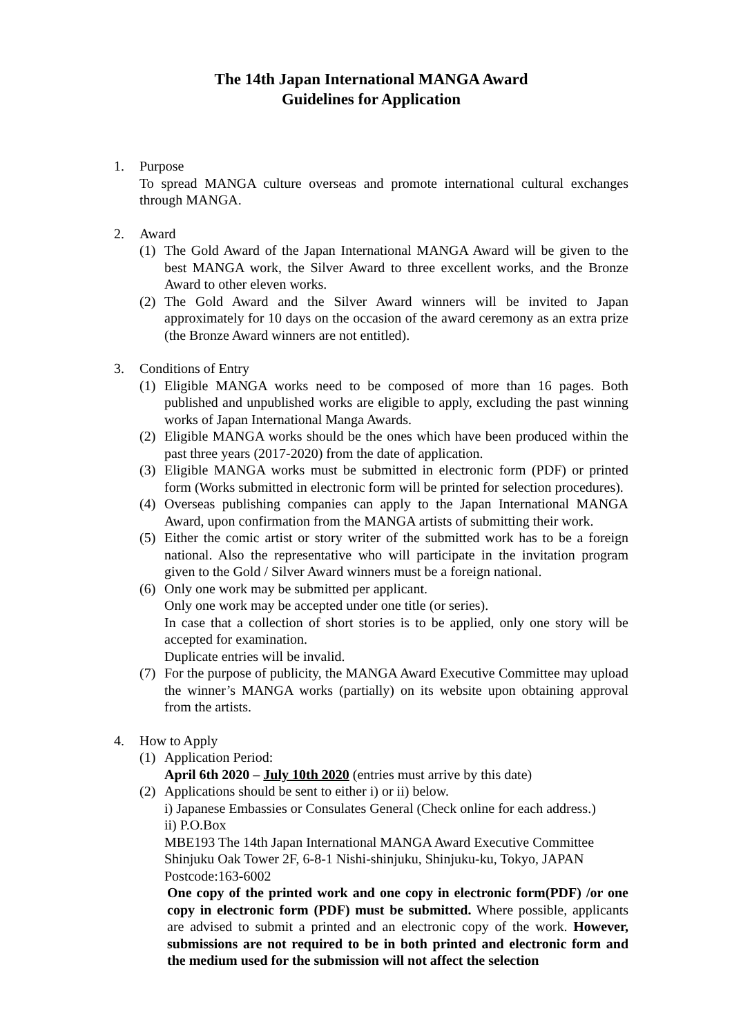The 14th Japan International MANGA Award
Guidelines for Application
1. Purpose
To spread MANGA culture overseas and promote international cultural exchanges through MANGA.
2. Award
(1) The Gold Award of the Japan International MANGA Award will be given to the best MANGA work, the Silver Award to three excellent works, and the Bronze Award to other eleven works.
(2) The Gold Award and the Silver Award winners will be invited to Japan approximately for 10 days on the occasion of the award ceremony as an extra prize (the Bronze Award winners are not entitled).
3. Conditions of Entry
(1) Eligible MANGA works need to be composed of more than 16 pages. Both published and unpublished works are eligible to apply, excluding the past winning works of Japan International Manga Awards.
(2) Eligible MANGA works should be the ones which have been produced within the past three years (2017-2020) from the date of application.
(3) Eligible MANGA works must be submitted in electronic form (PDF) or printed form (Works submitted in electronic form will be printed for selection procedures).
(4) Overseas publishing companies can apply to the Japan International MANGA Award, upon confirmation from the MANGA artists of submitting their work.
(5) Either the comic artist or story writer of the submitted work has to be a foreign national. Also the representative who will participate in the invitation program given to the Gold / Silver Award winners must be a foreign national.
(6) Only one work may be submitted per applicant.
Only one work may be accepted under one title (or series).
In case that a collection of short stories is to be applied, only one story will be accepted for examination.
Duplicate entries will be invalid.
(7) For the purpose of publicity, the MANGA Award Executive Committee may upload the winner’s MANGA works (partially) on its website upon obtaining approval from the artists.
4. How to Apply
(1) Application Period:
April 6th 2020 – July 10th 2020 (entries must arrive by this date)
(2) Applications should be sent to either i) or ii) below.
i) Japanese Embassies or Consulates General (Check online for each address.)
ii) P.O.Box
MBE193 The 14th Japan International MANGA Award Executive Committee
Shinjuku Oak Tower 2F, 6-8-1 Nishi-shinjuku, Shinjuku-ku, Tokyo, JAPAN
Postcode:163-6002
One copy of the printed work and one copy in electronic form(PDF) /or one copy in electronic form (PDF) must be submitted. Where possible, applicants are advised to submit a printed and an electronic copy of the work. However, submissions are not required to be in both printed and electronic form and the medium used for the submission will not affect the selection